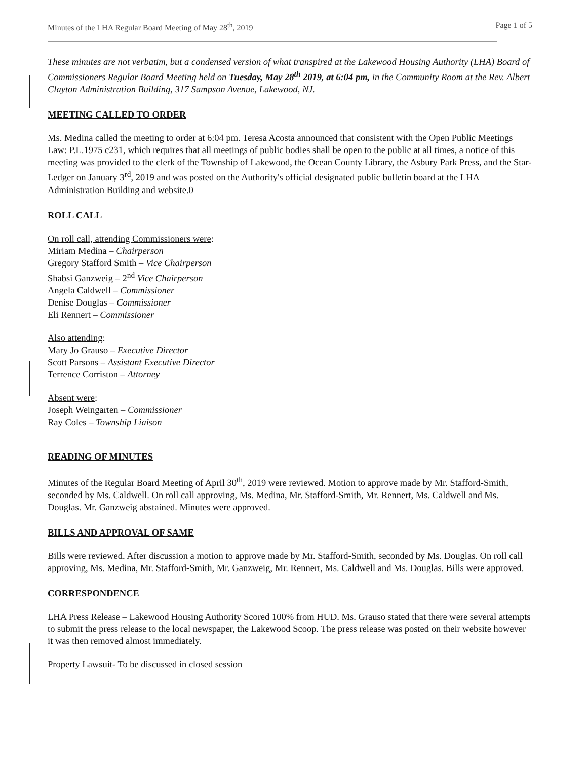Minutes of the LHA Regular Board Meeting of May 28<sup>th</sup>, 2019 Page 1 of 5
These minutes are not verbatim, but a condensed version of what transpired at the Lakewood Housing Authority (LHA) Board of Commissioners Regular Board Meeting held on Tuesday, May 28<sup>th</sup> 2019, at 6:04 pm, in the Community Room at the Rev. Albert Clayton Administration Building, 317 Sampson Avenue, Lakewood, NJ.
MEETING CALLED TO ORDER
Ms. Medina called the meeting to order at 6:04 pm. Teresa Acosta announced that consistent with the Open Public Meetings Law: P.L.1975 c231, which requires that all meetings of public bodies shall be open to the public at all times, a notice of this meeting was provided to the clerk of the Township of Lakewood, the Ocean County Library, the Asbury Park Press, and the Star-Ledger on January 3<sup>rd</sup>, 2019 and was posted on the Authority's official designated public bulletin board at the LHA Administration Building and website.0
ROLL CALL
On roll call, attending Commissioners were:
Miriam Medina – Chairperson
Gregory Stafford Smith – Vice Chairperson
Shabsi Ganzweig – 2<sup>nd</sup> Vice Chairperson
Angela Caldwell – Commissioner
Denise Douglas – Commissioner
Eli Rennert – Commissioner
Also attending:
Mary Jo Grauso – Executive Director
Scott Parsons – Assistant Executive Director
Terrence Corriston – Attorney
Absent were:
Joseph Weingarten – Commissioner
Ray Coles – Township Liaison
READING OF MINUTES
Minutes of the Regular Board Meeting of April 30<sup>th</sup>, 2019 were reviewed. Motion to approve made by Mr. Stafford-Smith, seconded by Ms. Caldwell. On roll call approving, Ms. Medina, Mr. Stafford-Smith, Mr. Rennert, Ms. Caldwell and Ms. Douglas. Mr. Ganzweig abstained. Minutes were approved.
BILLS AND APPROVAL OF SAME
Bills were reviewed. After discussion a motion to approve made by Mr. Stafford-Smith, seconded by Ms. Douglas. On roll call approving, Ms. Medina, Mr. Stafford-Smith, Mr. Ganzweig, Mr. Rennert, Ms. Caldwell and Ms. Douglas. Bills were approved.
CORRESPONDENCE
LHA Press Release – Lakewood Housing Authority Scored 100% from HUD. Ms. Grauso stated that there were several attempts to submit the press release to the local newspaper, the Lakewood Scoop. The press release was posted on their website however it was then removed almost immediately.
Property Lawsuit- To be discussed in closed session